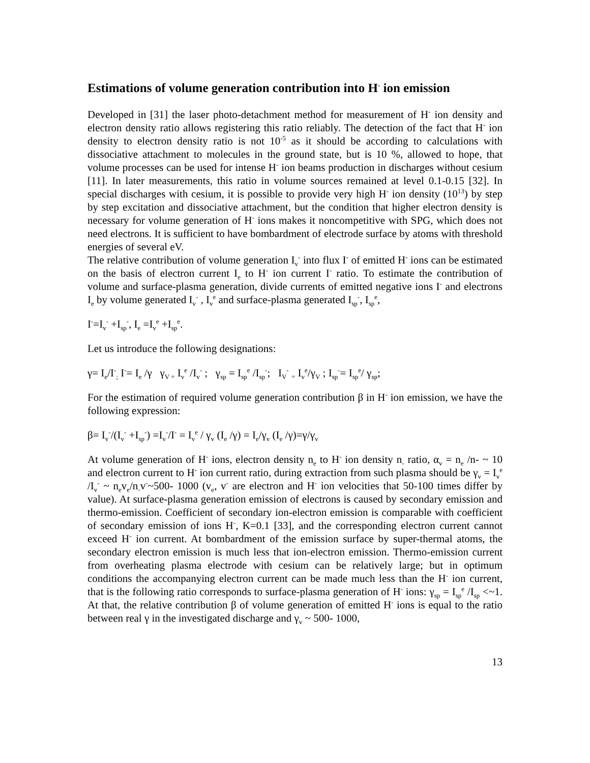Estimations of volume generation contribution into H<sup>-</sup> ion emission
Developed in [31] the laser photo-detachment method for measurement of H<sup>-</sup> ion density and electron density ratio allows registering this ratio reliably. The detection of the fact that H<sup>-</sup> ion density to electron density ratio is not 10<sup>-5</sup> as it should be according to calculations with dissociative attachment to molecules in the ground state, but is 10 %, allowed to hope, that volume processes can be used for intense H<sup>-</sup> ion beams production in discharges without cesium [11]. In later measurements, this ratio in volume sources remained at level 0.1-0.15 [32]. In special discharges with cesium, it is possible to provide very high H<sup>-</sup> ion density (10<sup>13</sup>) by step by step excitation and dissociative attachment, but the condition that higher electron density is necessary for volume generation of H<sup>-</sup> ions makes it noncompetitive with SPG, which does not need electrons. It is sufficient to have bombardment of electrode surface by atoms with threshold energies of several eV.
The relative contribution of volume generation I<sub>v</sub><sup>-</sup> into flux I<sup>-</sup> of emitted H<sup>-</sup> ions can be estimated on the basis of electron current I<sub>e</sub> to H<sup>-</sup> ion current I<sup>-</sup> ratio. To estimate the contribution of volume and surface-plasma generation, divide currents of emitted negative ions I<sup>-</sup> and electrons I<sub>e</sub> by volume generated I<sub>v</sub><sup>-</sup> , I<sub>v</sub><sup>e</sup> and surface-plasma generated I<sub>sp</sub><sup>-</sup>, I<sub>sp</sub><sup>e</sup>,
I<sup>-</sup>=I<sub>v</sub><sup>-</sup> +I<sub>sp</sub><sup>-</sup>, I<sub>e</sub> =I<sub>v</sub><sup>e</sup> +I<sub>sp</sub><sup>e</sup>.
Let us introduce the following designations:
γ= I<sub>e</sub>/I<sup>-</sup><sub>;</sub> I<sup>-</sup>= I<sub>e</sub> /γ γ<sub>V =</sub> I<sub>v</sub><sup>e</sup> /I<sub>v</sub><sup>-</sup> ; γ<sub>sp</sub> = I<sub>sp</sub><sup>e</sup> /I<sub>sp</sub><sup>-</sup>; I<sub>V</sub><sup>-</sup> <sub>=</sub> I<sub>v</sub><sup>e</sup>/γ<sub>V</sub> ; I<sub>sp</sub><sup>-</sup>= I<sub>sp</sub><sup>e</sup>/ γ<sub>sp</sub>;
For the estimation of required volume generation contribution β in H<sup>-</sup> ion emission, we have the following expression:
β= I<sub>v</sub><sup>-</sup>/(I<sub>v</sub><sup>-</sup> +I<sub>sp</sub><sup>-</sup>) =I<sub>v</sub><sup>-</sup>/I<sup>-</sup> = I<sub>v</sub><sup>e</sup> / γ<sub>v</sub> (I<sub>e</sub> /γ) = I<sub>e</sub>/γ<sub>v</sub> (I<sub>e</sub> /γ)=γ/γ<sub>v</sub>
At volume generation of H<sup>-</sup> ions, electron density n<sub>e</sub> to H<sup>-</sup> ion density n<sub>-</sub> ratio, α<sub>v</sub> = n<sub>e</sub> /n- ~ 10 and electron current to H<sup>-</sup> ion current ratio, during extraction from such plasma should be γ<sub>v</sub> = I<sub>v</sub><sup>e</sup> /I<sub>v</sub><sup>-</sup> ~ n<sub>e</sub>v<sub>e</sub>/n<sub>-</sub>v<sup>-</sup>~500- 1000 (v<sub>e</sub>, v<sup>-</sup> are electron and H<sup>-</sup> ion velocities that 50-100 times differ by value). At surface-plasma generation emission of electrons is caused by secondary emission and thermo-emission. Coefficient of secondary ion-electron emission is comparable with coefficient of secondary emission of ions H<sup>-</sup>, K=0.1 [33], and the corresponding electron current cannot exceed H<sup>-</sup> ion current. At bombardment of the emission surface by super-thermal atoms, the secondary electron emission is much less that ion-electron emission. Thermo-emission current from overheating plasma electrode with cesium can be relatively large; but in optimum conditions the accompanying electron current can be made much less than the H<sup>-</sup> ion current, that is the following ratio corresponds to surface-plasma generation of H<sup>-</sup> ions: γ<sub>sp</sub> = I<sub>sp</sub><sup>e</sup> /I<sub>sp</sub> <~1. At that, the relative contribution β of volume generation of emitted H<sup>-</sup> ions is equal to the ratio between real γ in the investigated discharge and γ<sub>v</sub> ~ 500- 1000,
13